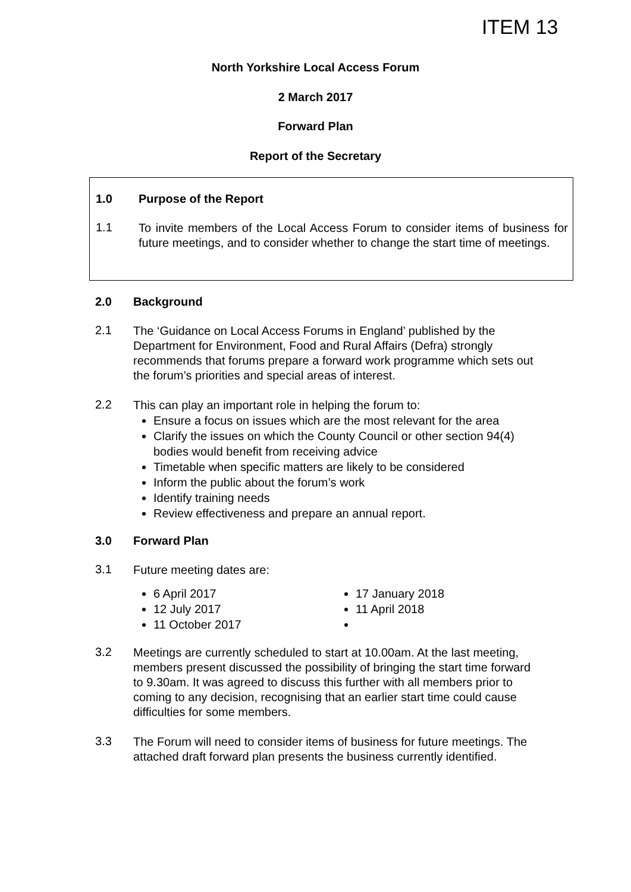ITEM 13
North Yorkshire Local Access Forum
2 March 2017
Forward Plan
Report of the Secretary
1.0 Purpose of the Report
1.1
To invite members of the Local Access Forum to consider items of business for future meetings, and to consider whether to change the start time of meetings.
2.0 Background
2.1
The ‘Guidance on Local Access Forums in England’ published by the Department for Environment, Food and Rural Affairs (Defra) strongly recommends that forums prepare a forward work programme which sets out the forum’s priorities and special areas of interest.
2.2
This can play an important role in helping the forum to:
Ensure a focus on issues which are the most relevant for the area
Clarify the issues on which the County Council or other section 94(4) bodies would benefit from receiving advice
Timetable when specific matters are likely to be considered
Inform the public about the forum’s work
Identify training needs
Review effectiveness and prepare an annual report.
3.0 Forward Plan
3.1
Future meeting dates are:
6 April 2017
12 July 2017
11 October 2017
17 January 2018
11 April 2018
3.2
Meetings are currently scheduled to start at 10.00am. At the last meeting, members present discussed the possibility of bringing the start time forward to 9.30am. It was agreed to discuss this further with all members prior to coming to any decision, recognising that an earlier start time could cause difficulties for some members.
3.3
The Forum will need to consider items of business for future meetings. The attached draft forward plan presents the business currently identified.